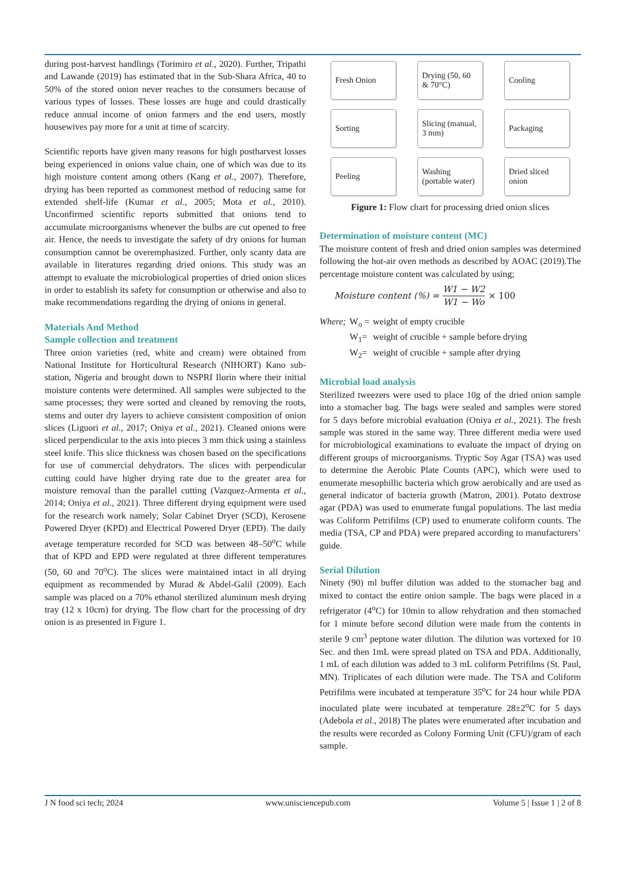during post-harvest handlings (Torimiro et al., 2020). Further, Tripathi and Lawande (2019) has estimated that in the Sub-Shara Africa, 40 to 50% of the stored onion never reaches to the consumers because of various types of losses. These losses are huge and could drastically reduce annual income of onion farmers and the end users, mostly housewives pay more for a unit at time of scarcity.
Scientific reports have given many reasons for high postharvest losses being experienced in onions value chain, one of which was due to its high moisture content among others (Kang et al., 2007). Therefore, drying has been reported as commonest method of reducing same for extended shelf-life (Kumar et al., 2005; Mota et al., 2010). Unconfirmed scientific reports submitted that onions tend to accumulate microorganisms whenever the bulbs are cut opened to free air. Hence, the needs to investigate the safety of dry onions for human consumption cannot be overemphasized. Further, only scanty data are available in literatures regarding dried onions. This study was an attempt to evaluate the microbiological properties of dried onion slices in order to establish its safety for consumption or otherwise and also to make recommendations regarding the drying of onions in general.
Materials And Method
Sample collection and treatment
Three onion varieties (red, white and cream) were obtained from National Institute for Horticultural Research (NIHORT) Kano sub-station, Nigeria and brought down to NSPRI Ilorin where their initial moisture contents were determined. All samples were subjected to the same processes; they were sorted and cleaned by removing the roots, stems and outer dry layers to achieve consistent composition of onion slices (Liguori et al., 2017; Oniya et al., 2021). Cleaned onions were sliced perpendicular to the axis into pieces 3 mm thick using a stainless steel knife. This slice thickness was chosen based on the specifications for use of commercial dehydrators. The slices with perpendicular cutting could have higher drying rate due to the greater area for moisture removal than the parallel cutting (Vazquez-Armenta et al., 2014; Oniya et al., 2021). Three different drying equipment were used for the research work namely; Solar Cabinet Dryer (SCD), Kerosene Powered Dryer (KPD) and Electrical Powered Dryer (EPD). The daily average temperature recorded for SCD was between 48–50<sup>o</sup>C while that of KPD and EPD were regulated at three different temperatures (50, 60 and 70<sup>o</sup>C). The slices were maintained intact in all drying equipment as recommended by Murad & Abdel-Galil (2009). Each sample was placed on a 70% ethanol sterilized aluminum mesh drying tray (12 x 10cm) for drying. The flow chart for the processing of dry onion is as presented in Figure 1.
Fresh Onion
Drying (50, 60 & 70°C)
Cooling
Sorting
Slicing (manual, 3 mm)
Packaging
Peeling
Washing (portable water)
Dried sliced onion
Figure 1: Flow chart for processing dried onion slices
Determination of moisture content (MC)
The moisture content of fresh and dried onion samples was determined following the hot-air oven methods as described by AOAC (2019).The percentage moisture content was calculated by using;
Moisture content (%) = W1 − W2 W1 − Wo × 100
| Where; | W<sub>o</sub> = | weight of empty crucible |
| | W<sub>1</sub>= | weight of crucible + sample before drying |
| | W<sub>2</sub>= | weight of crucible + sample after drying |
Microbial load analysis
Sterilized tweezers were used to place 10g of the dried onion sample into a stomacher bag. The bags were sealed and samples were stored for 5 days before microbial evaluation (Oniya et al., 2021). The fresh sample was stored in the same way. Three different media were used for microbiological examinations to evaluate the impact of drying on different groups of microorganisms. Tryptic Soy Agar (TSA) was used to determine the Aerobic Plate Counts (APC), which were used to enumerate mesophillic bacteria which grow aerobically and are used as general indicator of bacteria growth (Matron, 2001). Potato dextrose agar (PDA) was used to enumerate fungal populations. The last media was Coliform Petrifilms (CP) used to enumerate coliform counts. The media (TSA, CP and PDA) were prepared according to manufacturers’ guide.
Serial Dilution
Ninety (90) ml buffer dilution was added to the stomacher bag and mixed to contact the entire onion sample. The bags were placed in a refrigerator (4<sup>o</sup>C) for 10min to allow rehydration and then stomached for 1 minute before second dilution were made from the contents in sterile 9 cm<sup>3</sup> peptone water dilution. The dilution was vortexed for 10 Sec. and then 1mL were spread plated on TSA and PDA. Additionally, 1 mL of each dilution was added to 3 mL coliform Petrifilms (St. Paul, MN). Triplicates of each dilution were made. The TSA and Coliform Petrifilms were incubated at temperature 35<sup>o</sup>C for 24 hour while PDA inoculated plate were incubated at temperature 28±2<sup>o</sup>C for 5 days (Adebola et al., 2018) The plates were enumerated after incubation and the results were recorded as Colony Forming Unit (CFU)/gram of each sample.
J N food sci tech; 2024 www.unisciencepub.com Volume 5 | Issue 1 | 2 of 8